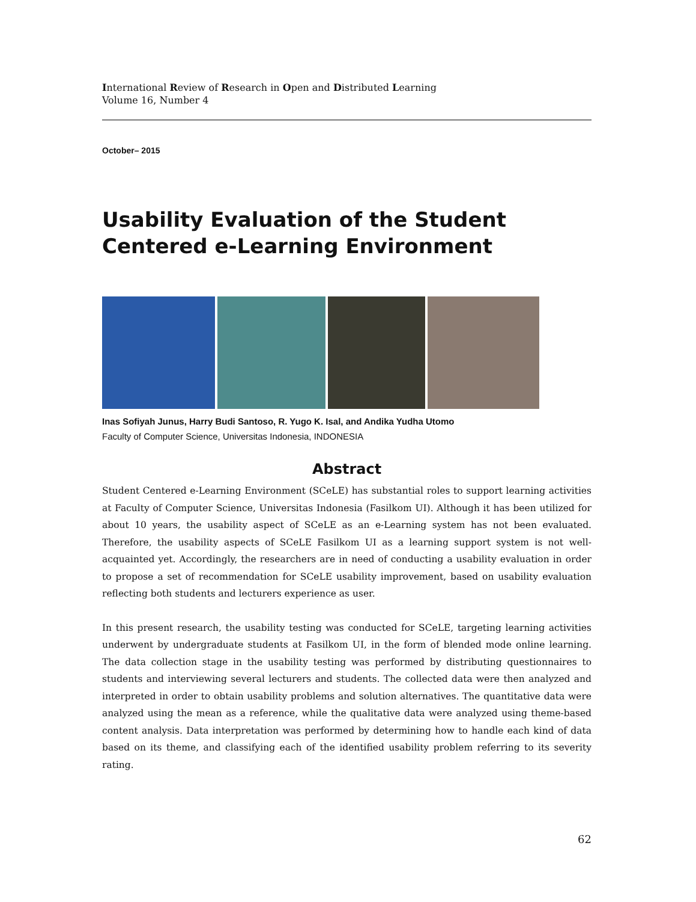International Review of Research in Open and Distributed Learning
Volume 16, Number 4
October– 2015
Usability Evaluation of the Student Centered e-Learning Environment
Inas Sofiyah Junus, Harry Budi Santoso, R. Yugo K. Isal, and Andika Yudha Utomo
Faculty of Computer Science, Universitas Indonesia, INDONESIA
Abstract
Student Centered e-Learning Environment (SCeLE) has substantial roles to support learning activities at Faculty of Computer Science, Universitas Indonesia (Fasilkom UI). Although it has been utilized for about 10 years, the usability aspect of SCeLE as an e-Learning system has not been evaluated. Therefore, the usability aspects of SCeLE Fasilkom UI as a learning support system is not well-acquainted yet. Accordingly, the researchers are in need of conducting a usability evaluation in order to propose a set of recommendation for SCeLE usability improvement, based on usability evaluation reflecting both students and lecturers experience as user.
In this present research, the usability testing was conducted for SCeLE, targeting learning activities underwent by undergraduate students at Fasilkom UI, in the form of blended mode online learning. The data collection stage in the usability testing was performed by distributing questionnaires to students and interviewing several lecturers and students. The collected data were then analyzed and interpreted in order to obtain usability problems and solution alternatives. The quantitative data were analyzed using the mean as a reference, while the qualitative data were analyzed using theme-based content analysis. Data interpretation was performed by determining how to handle each kind of data based on its theme, and classifying each of the identified usability problem referring to its severity rating.
62